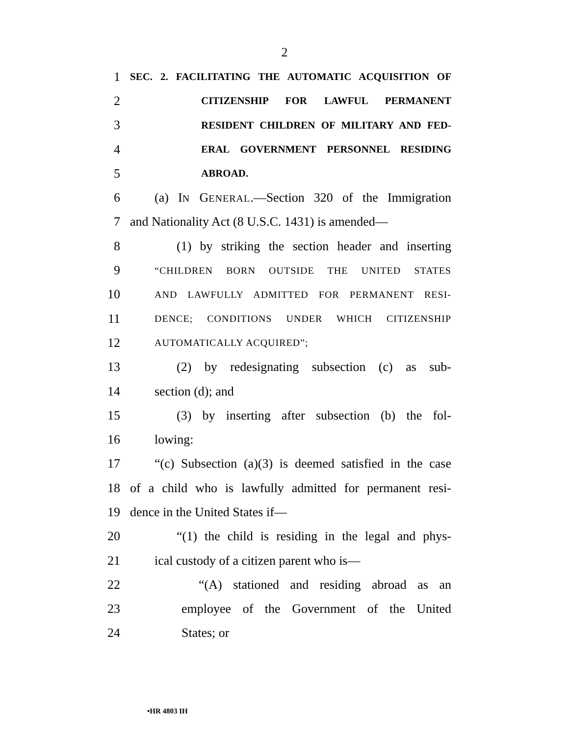2
1
SEC. 2. FACILITATING THE AUTOMATIC ACQUISITION OF
2
CITIZENSHIP FOR LAWFUL PERMANENT
3
RESIDENT CHILDREN OF MILITARY AND FED-
4
ERAL GOVERNMENT PERSONNEL RESIDING
5
ABROAD.
6 (a) IN GENERAL.—Section 320 of the Immigration
7 and Nationality Act (8 U.S.C. 1431) is amended—
8 (1) by striking the section header and inserting
9
“CHILDREN BORN OUTSIDE THE UNITED STATES
10
AND LAWFULLY ADMITTED FOR PERMANENT RESI-
11
DENCE; CONDITIONS UNDER WHICH CITIZENSHIP
12
AUTOMATICALLY ACQUIRED”;
13 (2) by redesignating subsection (c) as sub-
14 section (d); and
15 (3) by inserting after subsection (b) the fol-
16 lowing:
17 “(c) Subsection (a)(3) is deemed satisfied in the case
18 of a child who is lawfully admitted for permanent resi-
19 dence in the United States if—
20 “(1) the child is residing in the legal and phys-
21 ical custody of a citizen parent who is—
22 “(A) stationed and residing abroad as an
23 employee of the Government of the United
24 States; or
•HR 4803 IH